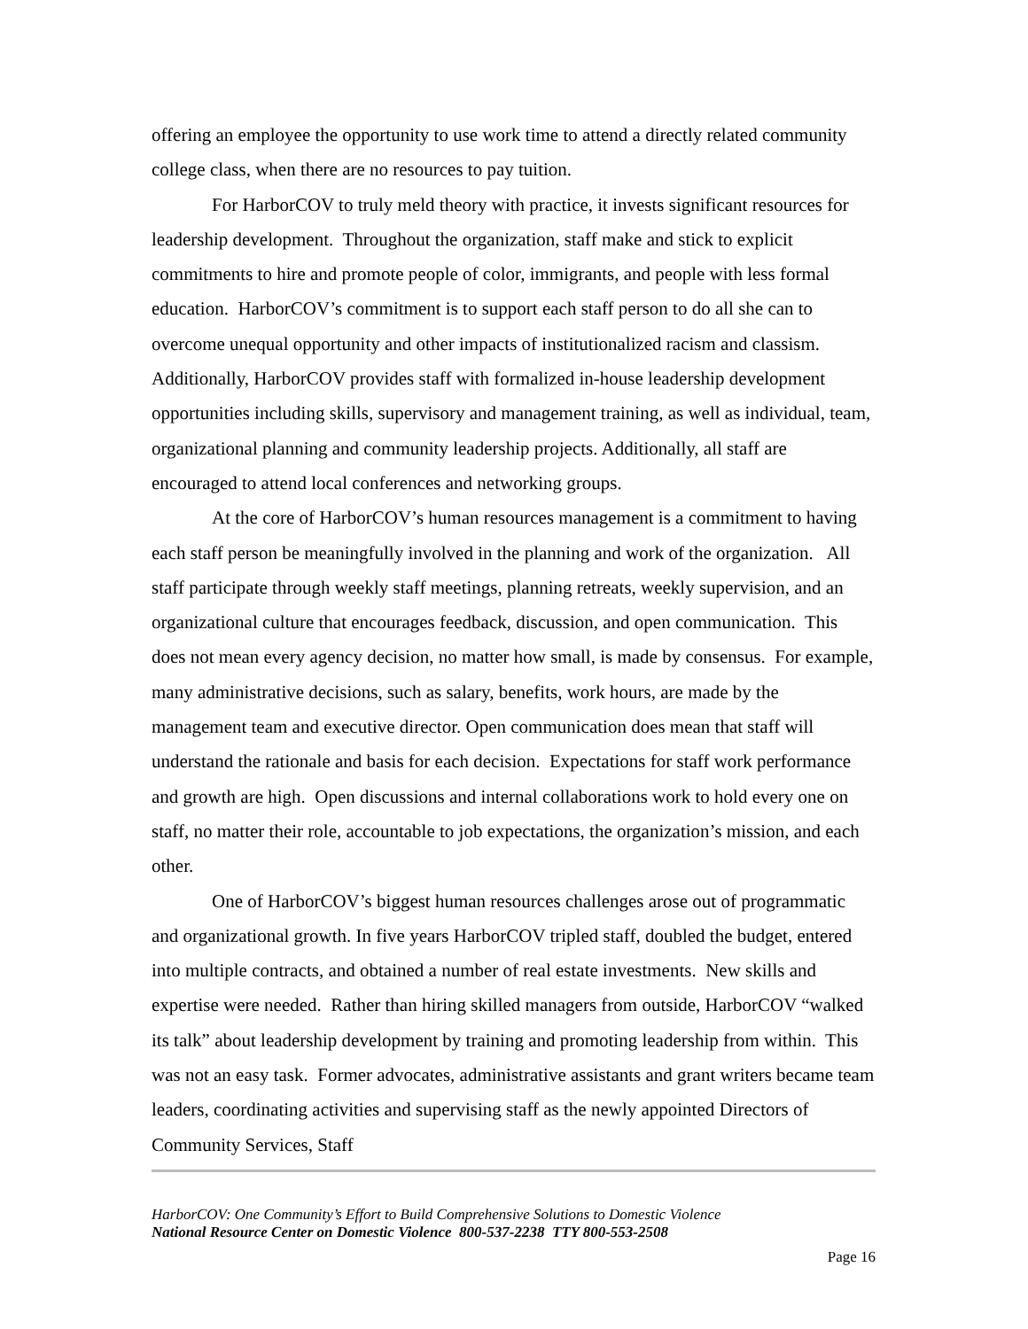offering an employee the opportunity to use work time to attend a directly related community college class, when there are no resources to pay tuition.
For HarborCOV to truly meld theory with practice, it invests significant resources for leadership development. Throughout the organization, staff make and stick to explicit commitments to hire and promote people of color, immigrants, and people with less formal education. HarborCOV’s commitment is to support each staff person to do all she can to overcome unequal opportunity and other impacts of institutionalized racism and classism. Additionally, HarborCOV provides staff with formalized in-house leadership development opportunities including skills, supervisory and management training, as well as individual, team, organizational planning and community leadership projects. Additionally, all staff are encouraged to attend local conferences and networking groups.
At the core of HarborCOV’s human resources management is a commitment to having each staff person be meaningfully involved in the planning and work of the organization. All staff participate through weekly staff meetings, planning retreats, weekly supervision, and an organizational culture that encourages feedback, discussion, and open communication. This does not mean every agency decision, no matter how small, is made by consensus. For example, many administrative decisions, such as salary, benefits, work hours, are made by the management team and executive director. Open communication does mean that staff will understand the rationale and basis for each decision. Expectations for staff work performance and growth are high. Open discussions and internal collaborations work to hold every one on staff, no matter their role, accountable to job expectations, the organization’s mission, and each other.
One of HarborCOV’s biggest human resources challenges arose out of programmatic and organizational growth. In five years HarborCOV tripled staff, doubled the budget, entered into multiple contracts, and obtained a number of real estate investments. New skills and expertise were needed. Rather than hiring skilled managers from outside, HarborCOV “walked its talk” about leadership development by training and promoting leadership from within. This was not an easy task. Former advocates, administrative assistants and grant writers became team leaders, coordinating activities and supervising staff as the newly appointed Directors of Community Services, Staff
HarborCOV: One Community’s Effort to Build Comprehensive Solutions to Domestic Violence
National Resource Center on Domestic Violence 800-537-2238 TTY 800-553-2508
Page 16